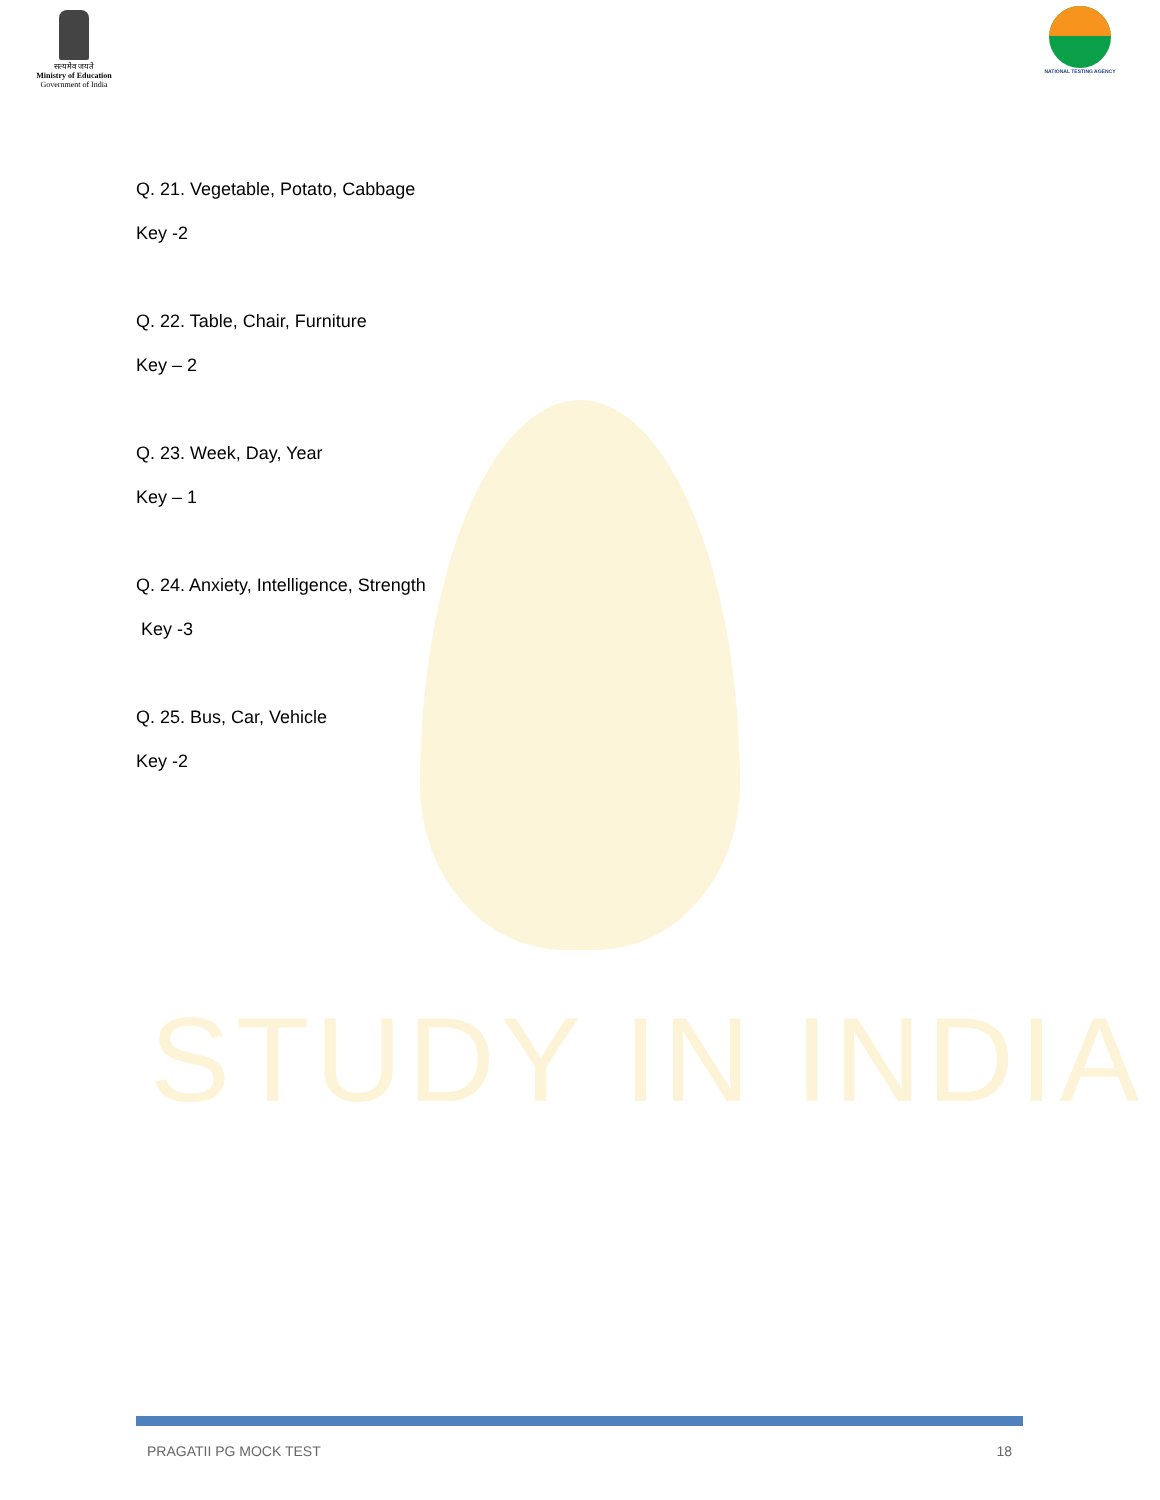STUDY IN INDIA
सत्यमेव जयते
Ministry of Education
Government of India
NATIONAL TESTING AGENCY
Q. 21. Vegetable, Potato, Cabbage
Key -2
Q. 22. Table, Chair, Furniture
Key – 2
Q. 23. Week, Day, Year
Key – 1
Q. 24. Anxiety, Intelligence, Strength
Key -3
Q. 25. Bus, Car, Vehicle
Key -2
PRAGATII PG MOCK TEST 18